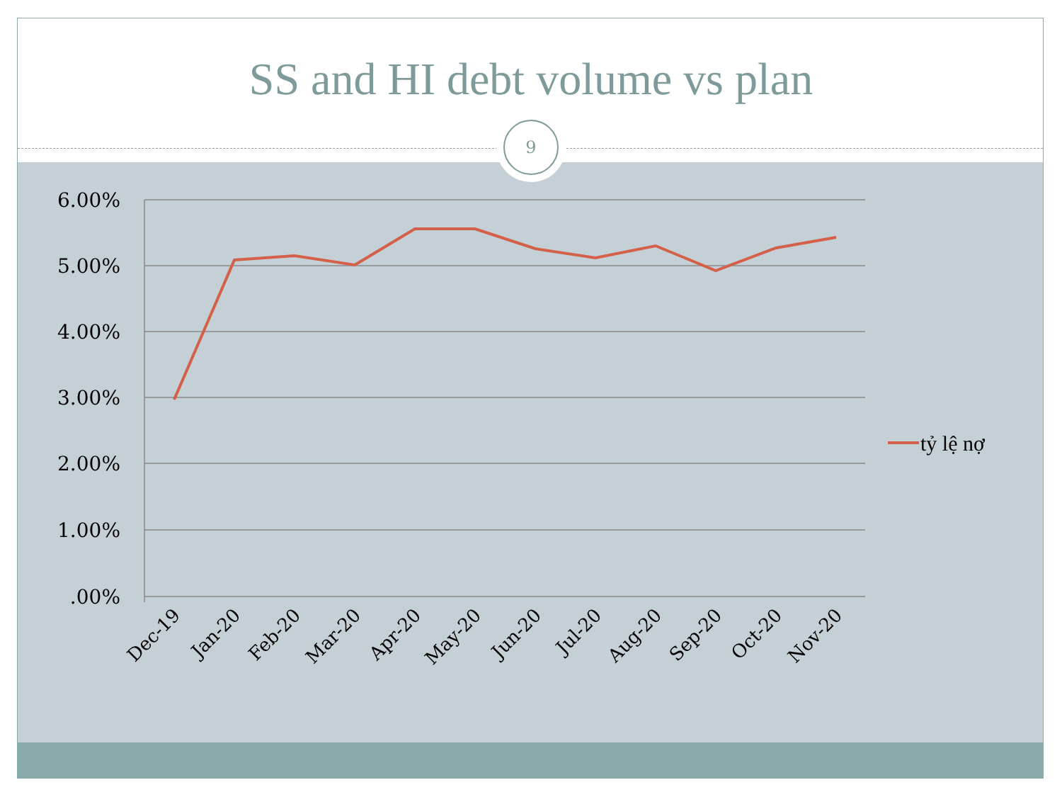SS and HI debt volume vs plan
9
6.00%
5.00%
4.00%
3.00%
2.00%
1.00%
.00%
Dec-19
Jan-20
Feb-20
Mar-20
Apr-20
May-20
Jun-20
Jul-20
Aug-20
Sep-20
Oct-20
Nov-20
tỷ lệ nợ